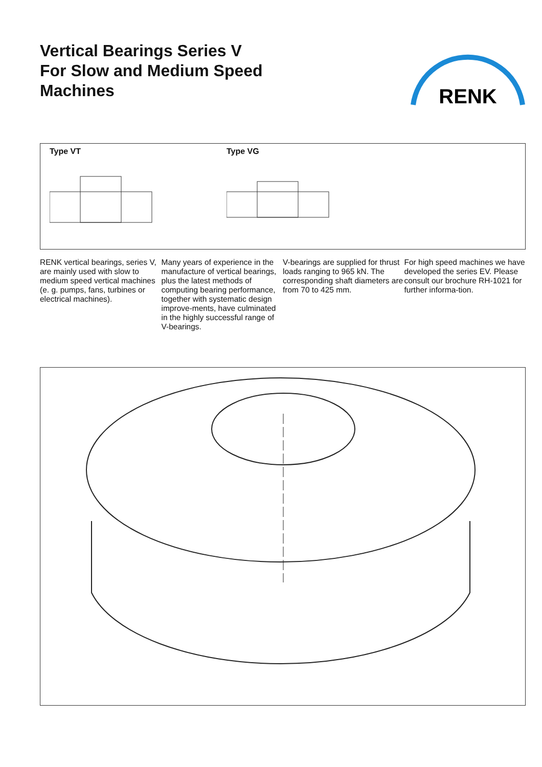Vertical Bearings Series V
For Slow and Medium Speed
Machines
RENK
Type VT Type VG
RENK vertical bearings, series V, are mainly used with slow to medium speed vertical machines (e. g. pumps, fans, turbines or electrical machines).
Many years of experience in the manufacture of vertical bearings, plus the latest methods of computing bearing performance, together with systematic design improve-ments, have culminated in the highly successful range of V-bearings.
V-bearings are supplied for thrust loads ranging to 965 kN. The corresponding shaft diameters are from 70 to 425 mm.
For high speed machines we have developed the series EV. Please consult our brochure RH-1021 for further informa-tion.